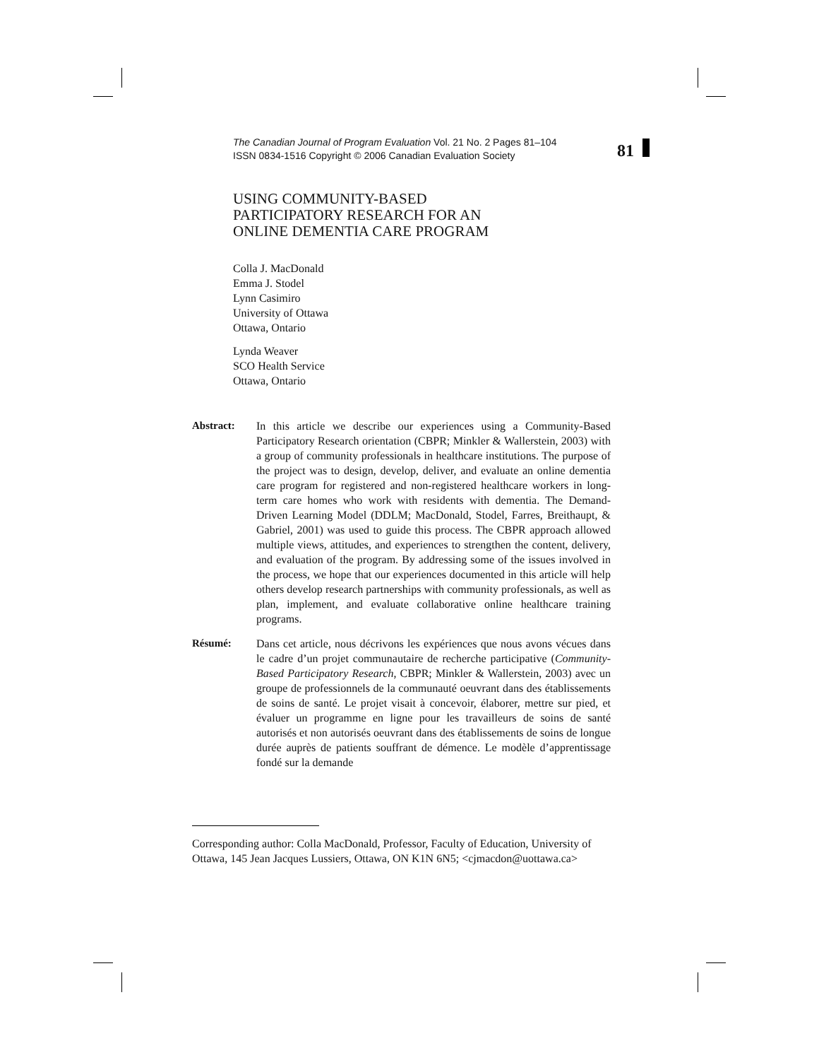The Canadian Journal of Program Evaluation Vol. 21 No. 2 Pages 81–104
ISSN 0834-1516 Copyright © 2006 Canadian Evaluation Society
81
USING COMMUNITY-BASED
PARTICIPATORY RESEARCH FOR AN
ONLINE DEMENTIA CARE PROGRAM
Colla J. MacDonald
Emma J. Stodel
Lynn Casimiro
University of Ottawa
Ottawa, Ontario
Lynda Weaver
SCO Health Service
Ottawa, Ontario
Abstract: In this article we describe our experiences using a Community-Based Participatory Research orientation (CBPR; Minkler & Wallerstein, 2003) with a group of community professionals in healthcare institutions. The purpose of the project was to design, develop, deliver, and evaluate an online dementia care program for registered and non-registered healthcare workers in long-term care homes who work with residents with dementia. The Demand-Driven Learning Model (DDLM; MacDonald, Stodel, Farres, Breithaupt, & Gabriel, 2001) was used to guide this process. The CBPR approach allowed multiple views, attitudes, and experiences to strengthen the content, delivery, and evaluation of the program. By addressing some of the issues involved in the process, we hope that our experiences documented in this article will help others develop research partnerships with community professionals, as well as plan, implement, and evaluate collaborative online healthcare training programs.
Résumé: Dans cet article, nous décrivons les expériences que nous avons vécues dans le cadre d’un projet communautaire de recherche participative (Community-Based Participatory Research, CBPR; Minkler & Wallerstein, 2003) avec un groupe de professionnels de la communauté oeuvrant dans des établissements de soins de santé. Le projet visait à concevoir, élaborer, mettre sur pied, et évaluer un programme en ligne pour les travailleurs de soins de santé autorisés et non autorisés oeuvrant dans des établissements de soins de longue durée auprès de patients souffrant de démence. Le modèle d’apprentissage fondé sur la demande
Corresponding author: Colla MacDonald, Professor, Faculty of Education, University of Ottawa, 145 Jean Jacques Lussiers, Ottawa, ON K1N 6N5; <cjmacdon@uottawa.ca>